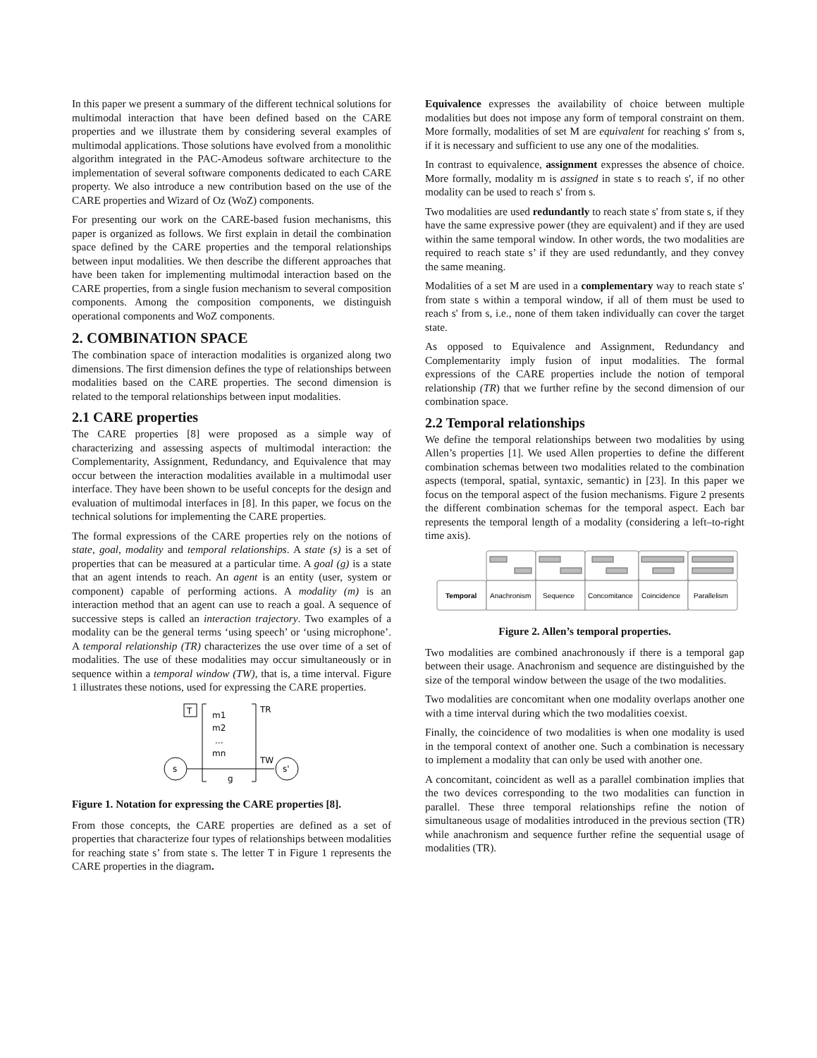In this paper we present a summary of the different technical solutions for multimodal interaction that have been defined based on the CARE properties and we illustrate them by considering several examples of multimodal applications. Those solutions have evolved from a monolithic algorithm integrated in the PAC-Amodeus software architecture to the implementation of several software components dedicated to each CARE property. We also introduce a new contribution based on the use of the CARE properties and Wizard of Oz (WoZ) components.
For presenting our work on the CARE-based fusion mechanisms, this paper is organized as follows. We first explain in detail the combination space defined by the CARE properties and the temporal relationships between input modalities. We then describe the different approaches that have been taken for implementing multimodal interaction based on the CARE properties, from a single fusion mechanism to several composition components. Among the composition components, we distinguish operational components and WoZ components.
2. COMBINATION SPACE
The combination space of interaction modalities is organized along two dimensions. The first dimension defines the type of relationships between modalities based on the CARE properties. The second dimension is related to the temporal relationships between input modalities.
2.1 CARE properties
The CARE properties [8] were proposed as a simple way of characterizing and assessing aspects of multimodal interaction: the Complementarity, Assignment, Redundancy, and Equivalence that may occur between the interaction modalities available in a multimodal user interface. They have been shown to be useful concepts for the design and evaluation of multimodal interfaces in [8]. In this paper, we focus on the technical solutions for implementing the CARE properties.
The formal expressions of the CARE properties rely on the notions of state, goal, modality and temporal relationships. A state (s) is a set of properties that can be measured at a particular time. A goal (g) is a state that an agent intends to reach. An agent is an entity (user, system or component) capable of performing actions. A modality (m) is an interaction method that an agent can use to reach a goal. A sequence of successive steps is called an interaction trajectory. Two examples of a modality can be the general terms ‘using speech’ or ‘using microphone’. A temporal relationship (TR) characterizes the use over time of a set of modalities. The use of these modalities may occur simultaneously or in sequence within a temporal window (TW), that is, a time interval. Figure 1 illustrates these notions, used for expressing the CARE properties.
T
m1
m2
...
mn
TR
TW
s
s'
g
Figure 1. Notation for expressing the CARE properties [8].
From those concepts, the CARE properties are defined as a set of properties that characterize four types of relationships between modalities for reaching state s’ from state s. The letter T in Figure 1 represents the CARE properties in the diagram.
Equivalence expresses the availability of choice between multiple modalities but does not impose any form of temporal constraint on them. More formally, modalities of set M are equivalent for reaching s' from s, if it is necessary and sufficient to use any one of the modalities.
In contrast to equivalence, assignment expresses the absence of choice. More formally, modality m is assigned in state s to reach s', if no other modality can be used to reach s' from s.
Two modalities are used redundantly to reach state s' from state s, if they have the same expressive power (they are equivalent) and if they are used within the same temporal window. In other words, the two modalities are required to reach state s’ if they are used redundantly, and they convey the same meaning.
Modalities of a set M are used in a complementary way to reach state s' from state s within a temporal window, if all of them must be used to reach s' from s, i.e., none of them taken individually can cover the target state.
As opposed to Equivalence and Assignment, Redundancy and Complementarity imply fusion of input modalities. The formal expressions of the CARE properties include the notion of temporal relationship (TR) that we further refine by the second dimension of our combination space.
2.2 Temporal relationships
We define the temporal relationships between two modalities by using Allen’s properties [1]. We used Allen properties to define the different combination schemas between two modalities related to the combination aspects (temporal, spatial, syntaxic, semantic) in [23]. In this paper we focus on the temporal aspect of the fusion mechanisms. Figure 2 presents the different combination schemas for the temporal aspect. Each bar represents the temporal length of a modality (considering a left–to-right time axis).
Temporal
Anachronism
Sequence
Concomitance
Coincidence
Parallelism
Figure 2. Allen’s temporal properties.
Two modalities are combined anachronously if there is a temporal gap between their usage. Anachronism and sequence are distinguished by the size of the temporal window between the usage of the two modalities.
Two modalities are concomitant when one modality overlaps another one with a time interval during which the two modalities coexist.
Finally, the coincidence of two modalities is when one modality is used in the temporal context of another one. Such a combination is necessary to implement a modality that can only be used with another one.
A concomitant, coincident as well as a parallel combination implies that the two devices corresponding to the two modalities can function in parallel. These three temporal relationships refine the notion of simultaneous usage of modalities introduced in the previous section (TR) while anachronism and sequence further refine the sequential usage of modalities (TR).